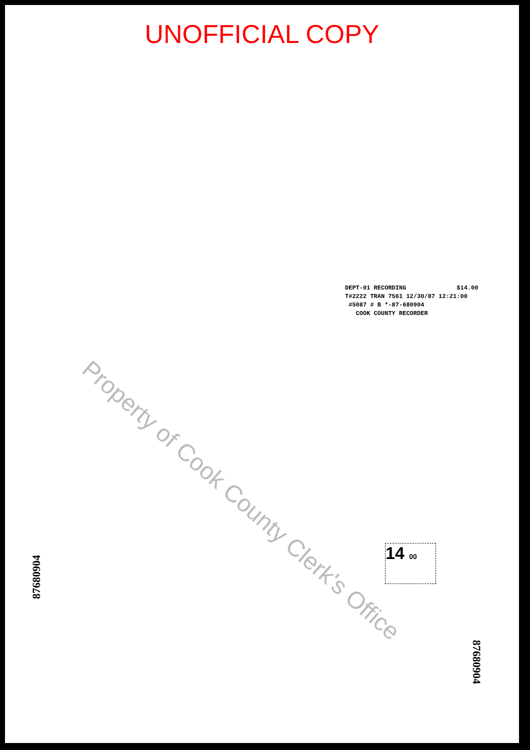UNOFFICIAL COPY
DEPT-01 RECORDING $14.00
T#2222 TRAN 7561 12/30/87 12:21:00
#5087 # B *-87-680904
COOK COUNTY RECORDER
Property of Cook County Clerk's Office
14 00
87680904
87680904